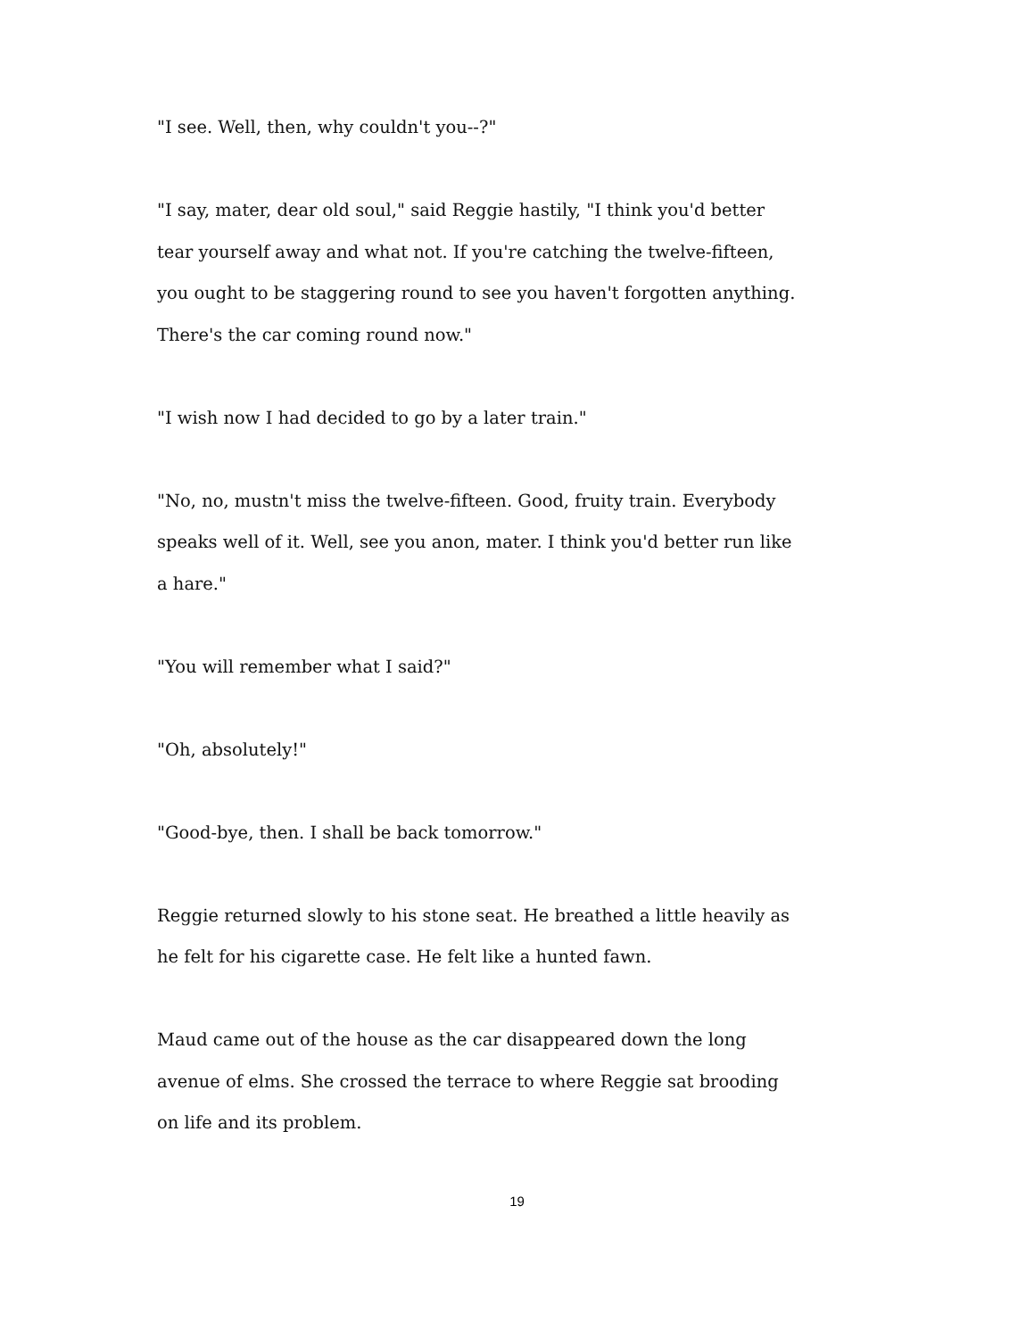"I see. Well, then, why couldn't you--?"
"I say, mater, dear old soul," said Reggie hastily, "I think you'd better tear yourself away and what not. If you're catching the twelve-fifteen, you ought to be staggering round to see you haven't forgotten anything. There's the car coming round now."
"I wish now I had decided to go by a later train."
"No, no, mustn't miss the twelve-fifteen. Good, fruity train. Everybody speaks well of it. Well, see you anon, mater. I think you'd better run like a hare."
"You will remember what I said?"
"Oh, absolutely!"
"Good-bye, then. I shall be back tomorrow."
Reggie returned slowly to his stone seat. He breathed a little heavily as he felt for his cigarette case. He felt like a hunted fawn.
Maud came out of the house as the car disappeared down the long avenue of elms. She crossed the terrace to where Reggie sat brooding on life and its problem.
19